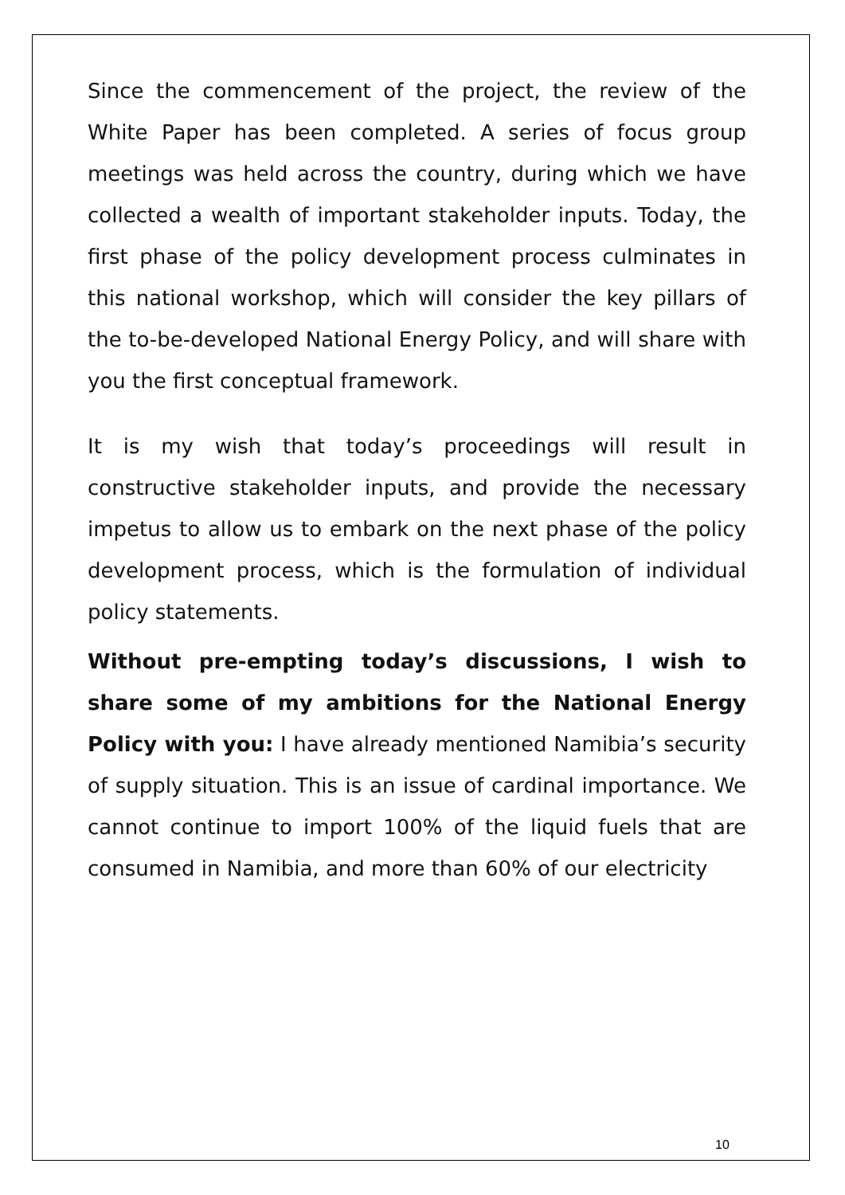Since the commencement of the project, the review of the White Paper has been completed. A series of focus group meetings was held across the country, during which we have collected a wealth of important stakeholder inputs. Today, the first phase of the policy development process culminates in this national workshop, which will consider the key pillars of the to-be-developed National Energy Policy, and will share with you the first conceptual framework.
It is my wish that today’s proceedings will result in constructive stakeholder inputs, and provide the necessary impetus to allow us to embark on the next phase of the policy development process, which is the formulation of individual policy statements.
Without pre-empting today’s discussions, I wish to share some of my ambitions for the National Energy Policy with you: I have already mentioned Namibia’s security of supply situation. This is an issue of cardinal importance. We cannot continue to import 100% of the liquid fuels that are consumed in Namibia, and more than 60% of our electricity
10